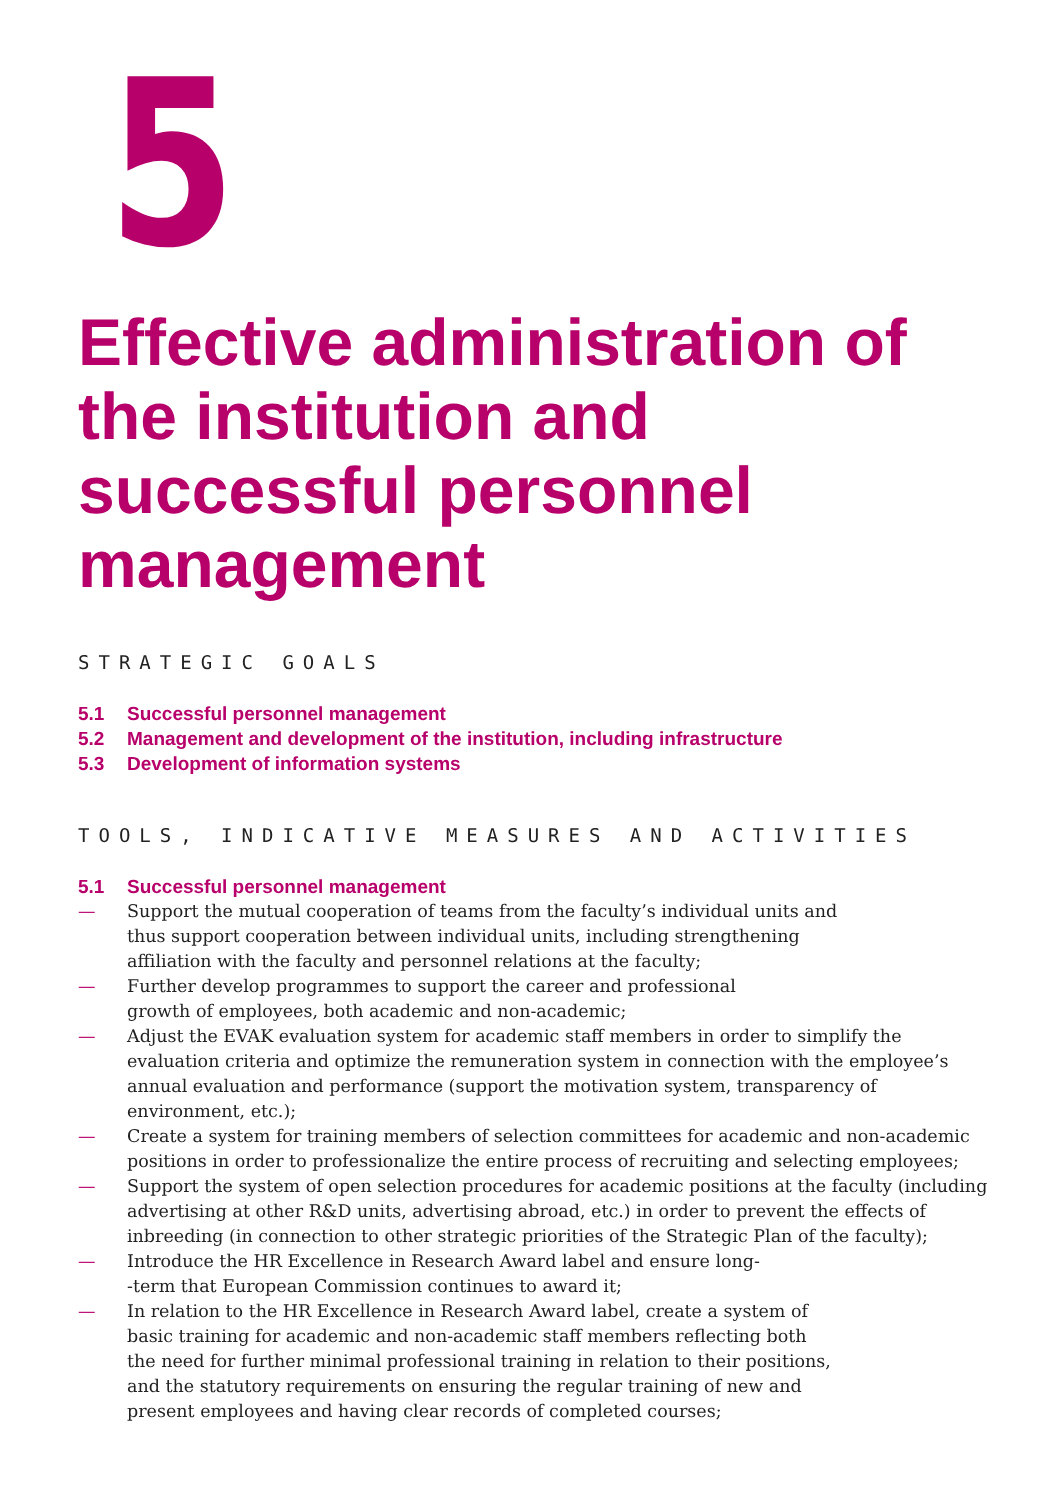5
Effective administration of the institution and successful personnel management
STRATEGIC GOALS
5.1 Successful personnel management
5.2 Management and development of the institution, including infrastructure
5.3 Development of information systems
TOOLS, INDICATIVE MEASURES AND ACTIVITIES
5.1 Successful personnel management
— Support the mutual cooperation of teams from the faculty’s individual units and
thus support cooperation between individual units, including strengthening
affiliation with the faculty and personnel relations at the faculty;
— Further develop programmes to support the career and professional
growth of employees, both academic and non-academic;
— Adjust the EVAK evaluation system for academic staff members in order to simplify the evaluation criteria and optimize the remuneration system in connection with the employee’s annual evaluation and performance (support the motivation system, transparency of environment, etc.);
— Create a system for training members of selection committees for academic and non-academic positions in order to professionalize the entire process of recruiting and selecting employees;
— Support the system of open selection procedures for academic positions at the faculty (including advertising at other R&D units, advertising abroad, etc.) in order to prevent the effects of inbreeding (in connection to other strategic priorities of the Strategic Plan of the faculty);
— Introduce the HR Excellence in Research Award label and ensure long-
-term that European Commission continues to award it;
— In relation to the HR Excellence in Research Award label, create a system of
basic training for academic and non-academic staff members reflecting both
the need for further minimal professional training in relation to their positions,
and the statutory requirements on ensuring the regular training of new and
present employees and having clear records of completed courses;